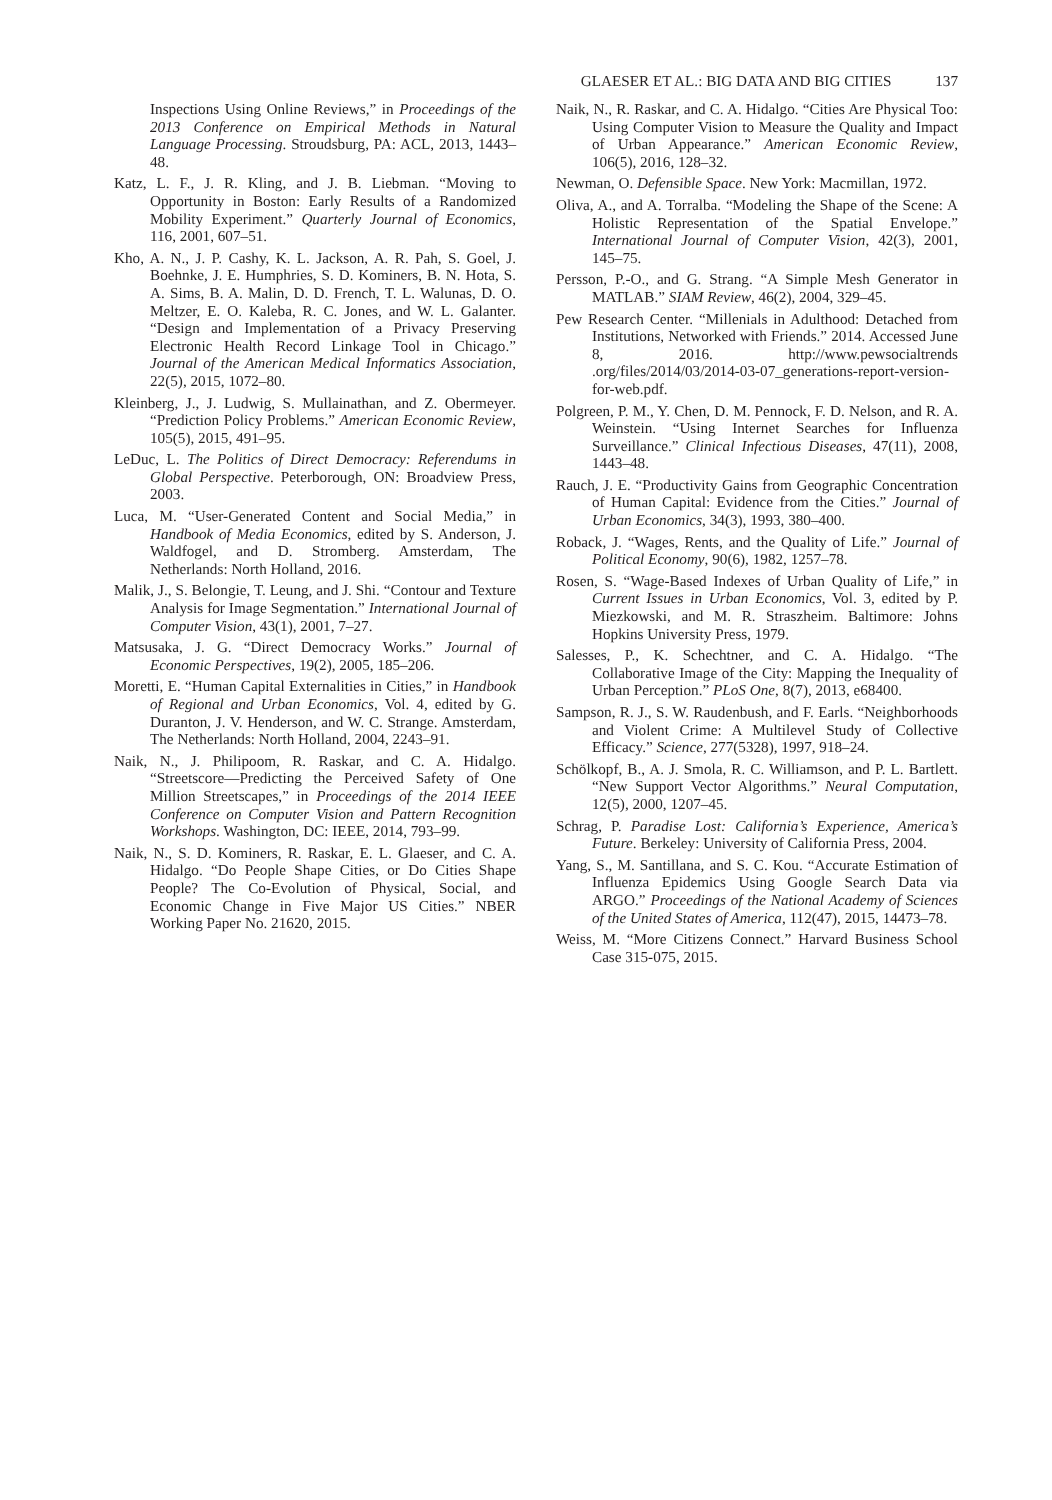GLAESER ET AL.: BIG DATA AND BIG CITIES 137
Inspections Using Online Reviews,” in Proceedings of the 2013 Conference on Empirical Methods in Natural Language Processing. Stroudsburg, PA: ACL, 2013, 1443–48.
Katz, L. F., J. R. Kling, and J. B. Liebman. “Moving to Opportunity in Boston: Early Results of a Randomized Mobility Experiment.” Quarterly Journal of Economics, 116, 2001, 607–51.
Kho, A. N., J. P. Cashy, K. L. Jackson, A. R. Pah, S. Goel, J. Boehnke, J. E. Humphries, S. D. Kominers, B. N. Hota, S. A. Sims, B. A. Malin, D. D. French, T. L. Walunas, D. O. Meltzer, E. O. Kaleba, R. C. Jones, and W. L. Galanter. “Design and Implementation of a Privacy Preserving Electronic Health Record Linkage Tool in Chicago.” Journal of the American Medical Informatics Association, 22(5), 2015, 1072–80.
Kleinberg, J., J. Ludwig, S. Mullainathan, and Z. Obermeyer. “Prediction Policy Problems.” American Economic Review, 105(5), 2015, 491–95.
LeDuc, L. The Politics of Direct Democracy: Referendums in Global Perspective. Peterborough, ON: Broadview Press, 2003.
Luca, M. “User-Generated Content and Social Media,” in Handbook of Media Economics, edited by S. Anderson, J. Waldfogel, and D. Stromberg. Amsterdam, The Netherlands: North Holland, 2016.
Malik, J., S. Belongie, T. Leung, and J. Shi. “Contour and Texture Analysis for Image Segmentation.” International Journal of Computer Vision, 43(1), 2001, 7–27.
Matsusaka, J. G. “Direct Democracy Works.” Journal of Economic Perspectives, 19(2), 2005, 185–206.
Moretti, E. “Human Capital Externalities in Cities,” in Handbook of Regional and Urban Economics, Vol. 4, edited by G. Duranton, J. V. Henderson, and W. C. Strange. Amsterdam, The Netherlands: North Holland, 2004, 2243–91.
Naik, N., J. Philipoom, R. Raskar, and C. A. Hidalgo. “Streetscore—Predicting the Perceived Safety of One Million Streetscapes,” in Proceedings of the 2014 IEEE Conference on Computer Vision and Pattern Recognition Workshops. Washington, DC: IEEE, 2014, 793–99.
Naik, N., S. D. Kominers, R. Raskar, E. L. Glaeser, and C. A. Hidalgo. “Do People Shape Cities, or Do Cities Shape People? The Co-Evolution of Physical, Social, and Economic Change in Five Major US Cities.” NBER Working Paper No. 21620, 2015.
Naik, N., R. Raskar, and C. A. Hidalgo. “Cities Are Physical Too: Using Computer Vision to Measure the Quality and Impact of Urban Appearance.” American Economic Review, 106(5), 2016, 128–32.
Newman, O. Defensible Space. New York: Macmillan, 1972.
Oliva, A., and A. Torralba. “Modeling the Shape of the Scene: A Holistic Representation of the Spatial Envelope.” International Journal of Computer Vision, 42(3), 2001, 145–75.
Persson, P.-O., and G. Strang. “A Simple Mesh Generator in MATLAB.” SIAM Review, 46(2), 2004, 329–45.
Pew Research Center. “Millenials in Adulthood: Detached from Institutions, Networked with Friends.” 2014. Accessed June 8, 2016. http://www.pewsocialtrends .org/files/2014/03/2014-03-07_generations-report-version-for-web.pdf.
Polgreen, P. M., Y. Chen, D. M. Pennock, F. D. Nelson, and R. A. Weinstein. “Using Internet Searches for Influenza Surveillance.” Clinical Infectious Diseases, 47(11), 2008, 1443–48.
Rauch, J. E. “Productivity Gains from Geographic Concentration of Human Capital: Evidence from the Cities.” Journal of Urban Economics, 34(3), 1993, 380–400.
Roback, J. “Wages, Rents, and the Quality of Life.” Journal of Political Economy, 90(6), 1982, 1257–78.
Rosen, S. “Wage-Based Indexes of Urban Quality of Life,” in Current Issues in Urban Economics, Vol. 3, edited by P. Miezkowski, and M. R. Straszheim. Baltimore: Johns Hopkins University Press, 1979.
Salesses, P., K. Schechtner, and C. A. Hidalgo. “The Collaborative Image of the City: Mapping the Inequality of Urban Perception.” PLoS One, 8(7), 2013, e68400.
Sampson, R. J., S. W. Raudenbush, and F. Earls. “Neighborhoods and Violent Crime: A Multilevel Study of Collective Efficacy.” Science, 277(5328), 1997, 918–24.
Schölkopf, B., A. J. Smola, R. C. Williamson, and P. L. Bartlett. “New Support Vector Algorithms.” Neural Computation, 12(5), 2000, 1207–45.
Schrag, P. Paradise Lost: California’s Experience, America’s Future. Berkeley: University of California Press, 2004.
Yang, S., M. Santillana, and S. C. Kou. “Accurate Estimation of Influenza Epidemics Using Google Search Data via ARGO.” Proceedings of the National Academy of Sciences of the United States of America, 112(47), 2015, 14473–78.
Weiss, M. “More Citizens Connect.” Harvard Business School Case 315-075, 2015.